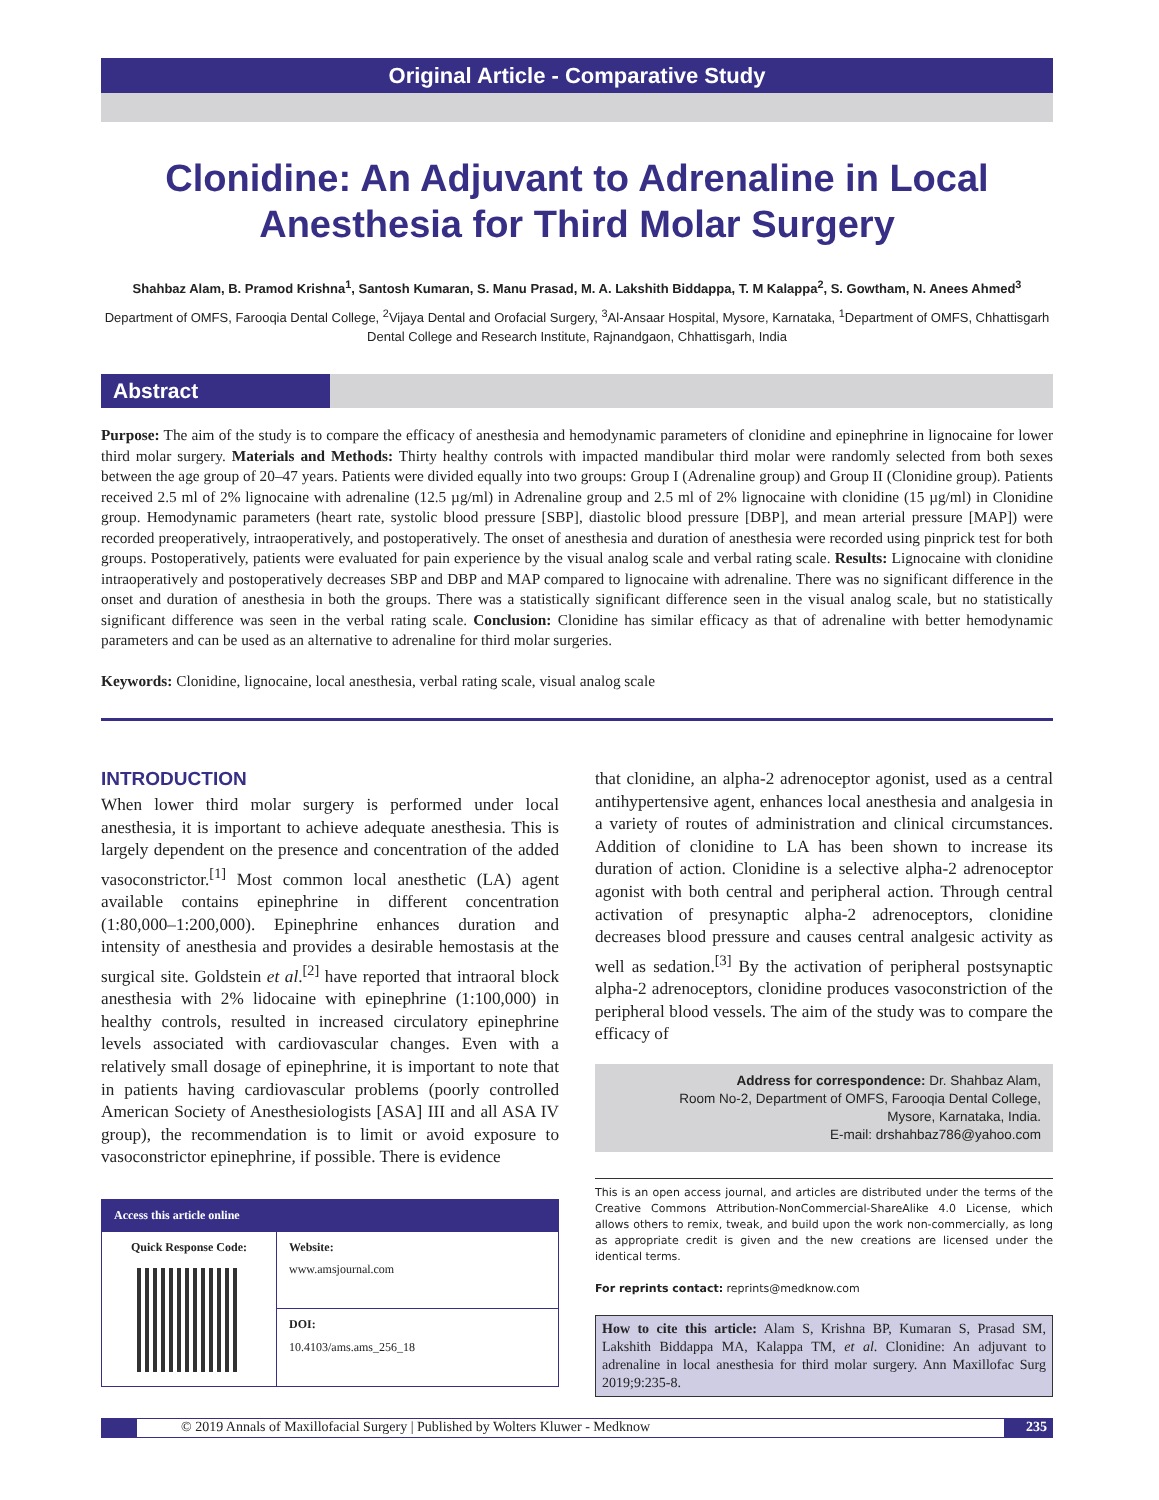Original Article - Comparative Study
Clonidine: An Adjuvant to Adrenaline in Local Anesthesia for Third Molar Surgery
Shahbaz Alam, B. Pramod Krishna<sup>1</sup>, Santosh Kumaran, S. Manu Prasad, M. A. Lakshith Biddappa, T. M Kalappa<sup>2</sup>, S. Gowtham, N. Anees Ahmed<sup>3</sup>
Department of OMFS, Farooqia Dental College, <sup>2</sup>Vijaya Dental and Orofacial Surgery, <sup>3</sup>Al-Ansaar Hospital, Mysore, Karnataka, <sup>1</sup>Department of OMFS, Chhattisgarh Dental College and Research Institute, Rajnandgaon, Chhattisgarh, India
Abstract
Purpose: The aim of the study is to compare the efficacy of anesthesia and hemodynamic parameters of clonidine and epinephrine in lignocaine for lower third molar surgery. Materials and Methods: Thirty healthy controls with impacted mandibular third molar were randomly selected from both sexes between the age group of 20–47 years. Patients were divided equally into two groups: Group I (Adrenaline group) and Group II (Clonidine group). Patients received 2.5 ml of 2% lignocaine with adrenaline (12.5 µg/ml) in Adrenaline group and 2.5 ml of 2% lignocaine with clonidine (15 µg/ml) in Clonidine group. Hemodynamic parameters (heart rate, systolic blood pressure [SBP], diastolic blood pressure [DBP], and mean arterial pressure [MAP]) were recorded preoperatively, intraoperatively, and postoperatively. The onset of anesthesia and duration of anesthesia were recorded using pinprick test for both groups. Postoperatively, patients were evaluated for pain experience by the visual analog scale and verbal rating scale. Results: Lignocaine with clonidine intraoperatively and postoperatively decreases SBP and DBP and MAP compared to lignocaine with adrenaline. There was no significant difference in the onset and duration of anesthesia in both the groups. There was a statistically significant difference seen in the visual analog scale, but no statistically significant difference was seen in the verbal rating scale. Conclusion: Clonidine has similar efficacy as that of adrenaline with better hemodynamic parameters and can be used as an alternative to adrenaline for third molar surgeries.
Keywords: Clonidine, lignocaine, local anesthesia, verbal rating scale, visual analog scale
INTRODUCTION
When lower third molar surgery is performed under local anesthesia, it is important to achieve adequate anesthesia. This is largely dependent on the presence and concentration of the added vasoconstrictor.<sup>[1]</sup> Most common local anesthetic (LA) agent available contains epinephrine in different concentration (1:80,000–1:200,000). Epinephrine enhances duration and intensity of anesthesia and provides a desirable hemostasis at the surgical site. Goldstein et al.<sup>[2]</sup> have reported that intraoral block anesthesia with 2% lidocaine with epinephrine (1:100,000) in healthy controls, resulted in increased circulatory epinephrine levels associated with cardiovascular changes. Even with a relatively small dosage of epinephrine, it is important to note that in patients having cardiovascular problems (poorly controlled American Society of Anesthesiologists [ASA] III and all ASA IV group), the recommendation is to limit or avoid exposure to vasoconstrictor epinephrine, if possible. There is evidence
| Access this article online | |
| --- | --- |
| Quick Response Code: | Website: www.amsjournal.com |
| | DOI: 10.4103/ams.ams_256_18 |
that clonidine, an alpha-2 adrenoceptor agonist, used as a central antihypertensive agent, enhances local anesthesia and analgesia in a variety of routes of administration and clinical circumstances. Addition of clonidine to LA has been shown to increase its duration of action. Clonidine is a selective alpha-2 adrenoceptor agonist with both central and peripheral action. Through central activation of presynaptic alpha-2 adrenoceptors, clonidine decreases blood pressure and causes central analgesic activity as well as sedation.<sup>[3]</sup> By the activation of peripheral postsynaptic alpha-2 adrenoceptors, clonidine produces vasoconstriction of the peripheral blood vessels. The aim of the study was to compare the efficacy of
Address for correspondence: Dr. Shahbaz Alam,
Room No-2, Department of OMFS, Farooqia Dental College,
Mysore, Karnataka, India.
E-mail: drshahbaz786@yahoo.com
This is an open access journal, and articles are distributed under the terms of the Creative Commons Attribution-NonCommercial-ShareAlike 4.0 License, which allows others to remix, tweak, and build upon the work non-commercially, as long as appropriate credit is given and the new creations are licensed under the identical terms.
For reprints contact: reprints@medknow.com
How to cite this article: Alam S, Krishna BP, Kumaran S, Prasad SM, Lakshith Biddappa MA, Kalappa TM, et al. Clonidine: An adjuvant to adrenaline in local anesthesia for third molar surgery. Ann Maxillofac Surg 2019;9:235-8.
© 2019 Annals of Maxillofacial Surgery | Published by Wolters Kluwer - Medknow 235